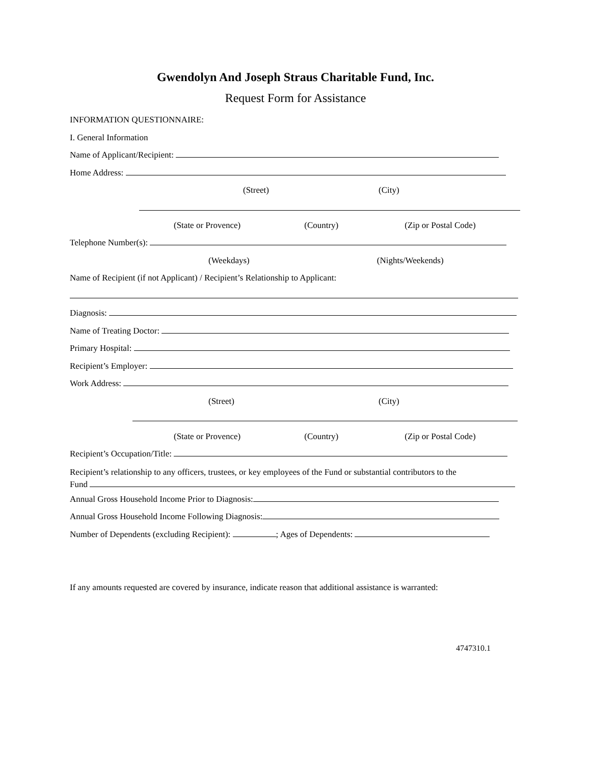Gwendolyn And Joseph Straus Charitable Fund, Inc.
Request Form for Assistance
INFORMATION QUESTIONNAIRE:
I. General Information
Name of Applicant/Recipient:
Home Address:
(Street) (City)
(State or Provence) (Country) (Zip or Postal Code)
Telephone Number(s):
(Weekdays) (Nights/Weekends)
Name of Recipient (if not Applicant) / Recipient’s Relationship to Applicant:
Diagnosis:
Name of Treating Doctor:
Primary Hospital:
Recipient’s Employer:
Work Address:
(Street) (City)
(State or Provence) (Country) (Zip or Postal Code)
Recipient’s Occupation/Title:
Recipient’s relationship to any officers, trustees, or key employees of the Fund or substantial contributors to the
Fund
Annual Gross Household Income Prior to Diagnosis:
Annual Gross Household Income Following Diagnosis:
Number of Dependents (excluding Recipient): ; Ages of Dependents:
If any amounts requested are covered by insurance, indicate reason that additional assistance is warranted:
4747310.1